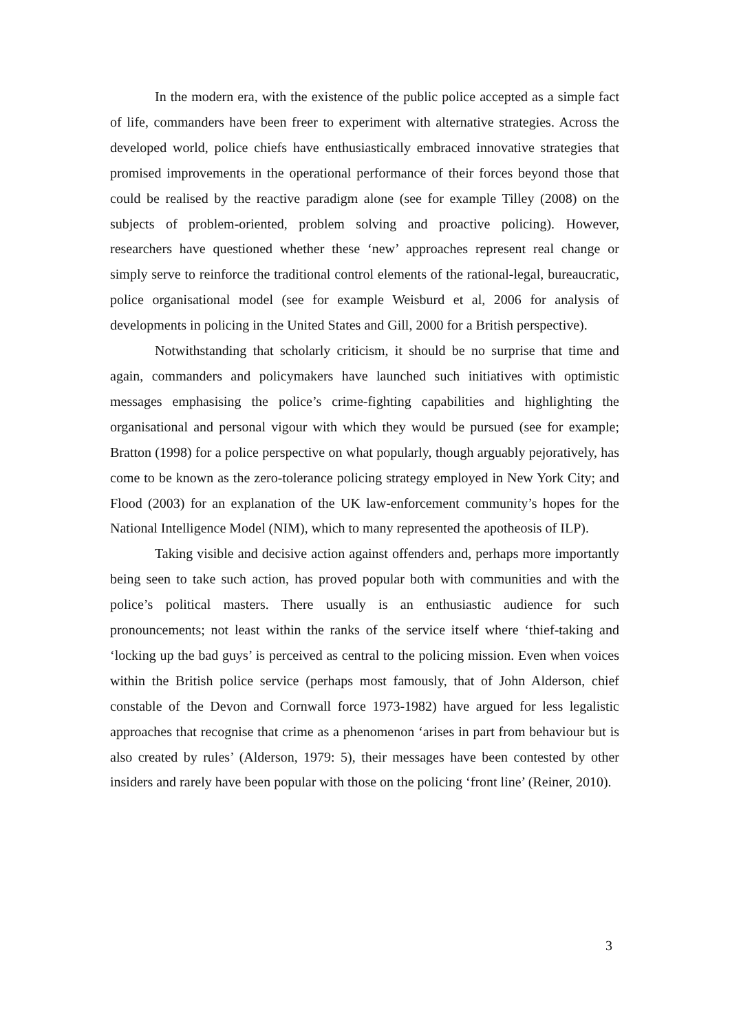In the modern era, with the existence of the public police accepted as a simple fact of life, commanders have been freer to experiment with alternative strategies. Across the developed world, police chiefs have enthusiastically embraced innovative strategies that promised improvements in the operational performance of their forces beyond those that could be realised by the reactive paradigm alone (see for example Tilley (2008) on the subjects of problem-oriented, problem solving and proactive policing). However, researchers have questioned whether these ‘new’ approaches represent real change or simply serve to reinforce the traditional control elements of the rational-legal, bureaucratic, police organisational model (see for example Weisburd et al, 2006 for analysis of developments in policing in the United States and Gill, 2000 for a British perspective).
Notwithstanding that scholarly criticism, it should be no surprise that time and again, commanders and policymakers have launched such initiatives with optimistic messages emphasising the police’s crime-fighting capabilities and highlighting the organisational and personal vigour with which they would be pursued (see for example; Bratton (1998) for a police perspective on what popularly, though arguably pejoratively, has come to be known as the zero-tolerance policing strategy employed in New York City; and Flood (2003) for an explanation of the UK law-enforcement community’s hopes for the National Intelligence Model (NIM), which to many represented the apotheosis of ILP).
Taking visible and decisive action against offenders and, perhaps more importantly being seen to take such action, has proved popular both with communities and with the police’s political masters. There usually is an enthusiastic audience for such pronouncements; not least within the ranks of the service itself where ‘thief-taking and ‘locking up the bad guys’ is perceived as central to the policing mission. Even when voices within the British police service (perhaps most famously, that of John Alderson, chief constable of the Devon and Cornwall force 1973-1982) have argued for less legalistic approaches that recognise that crime as a phenomenon ‘arises in part from behaviour but is also created by rules’ (Alderson, 1979: 5), their messages have been contested by other insiders and rarely have been popular with those on the policing ‘front line’ (Reiner, 2010).
3